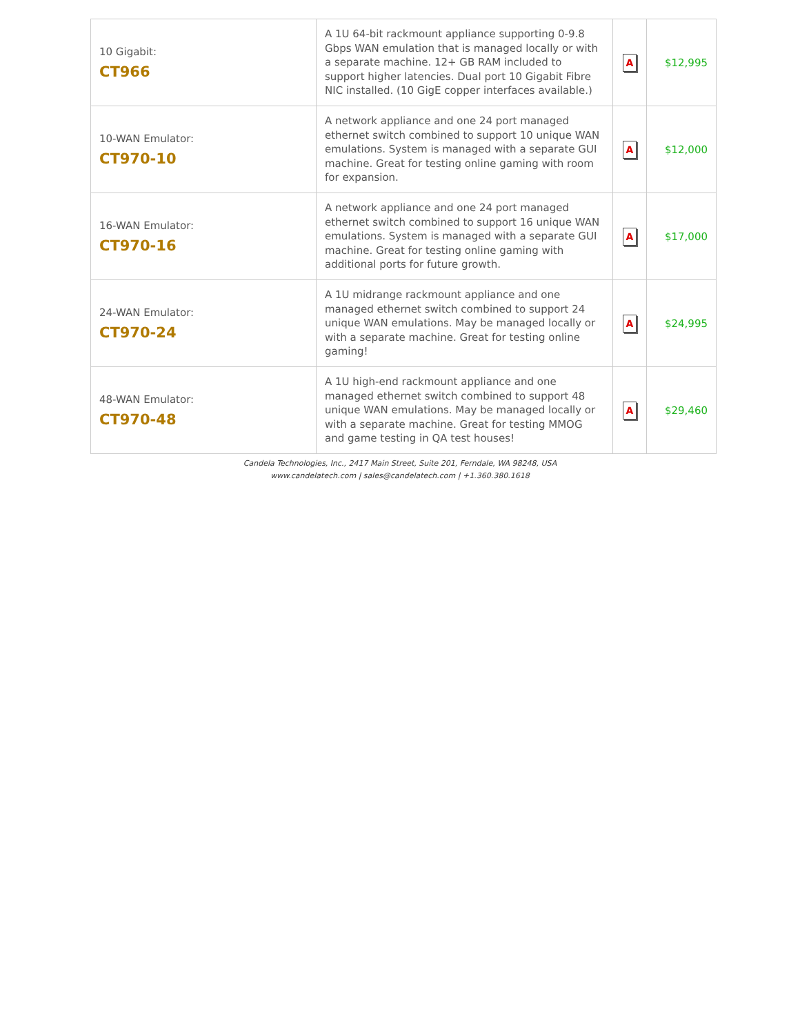| 10 Gigabit: CT966 | A 1U 64-bit rackmount appliance supporting 0-9.8 Gbps WAN emulation that is managed locally or with a separate machine. 12+ GB RAM included to support higher latencies. Dual port 10 Gigabit Fibre NIC installed. (10 GigE copper interfaces available.) | A | $12,995 |
| 10-WAN Emulator: CT970-10 | A network appliance and one 24 port managed ethernet switch combined to support 10 unique WAN emulations. System is managed with a separate GUI machine. Great for testing online gaming with room for expansion. | A | $12,000 |
| 16-WAN Emulator: CT970-16 | A network appliance and one 24 port managed ethernet switch combined to support 16 unique WAN emulations. System is managed with a separate GUI machine. Great for testing online gaming with additional ports for future growth. | A | $17,000 |
| 24-WAN Emulator: CT970-24 | A 1U midrange rackmount appliance and one managed ethernet switch combined to support 24 unique WAN emulations. May be managed locally or with a separate machine. Great for testing online gaming! | A | $24,995 |
| 48-WAN Emulator: CT970-48 | A 1U high-end rackmount appliance and one managed ethernet switch combined to support 48 unique WAN emulations. May be managed locally or with a separate machine. Great for testing MMOG and game testing in QA test houses! | A | $29,460 |
Candela Technologies, Inc., 2417 Main Street, Suite 201, Ferndale, WA 98248, USA
www.candelatech.com | sales@candelatech.com | +1.360.380.1618